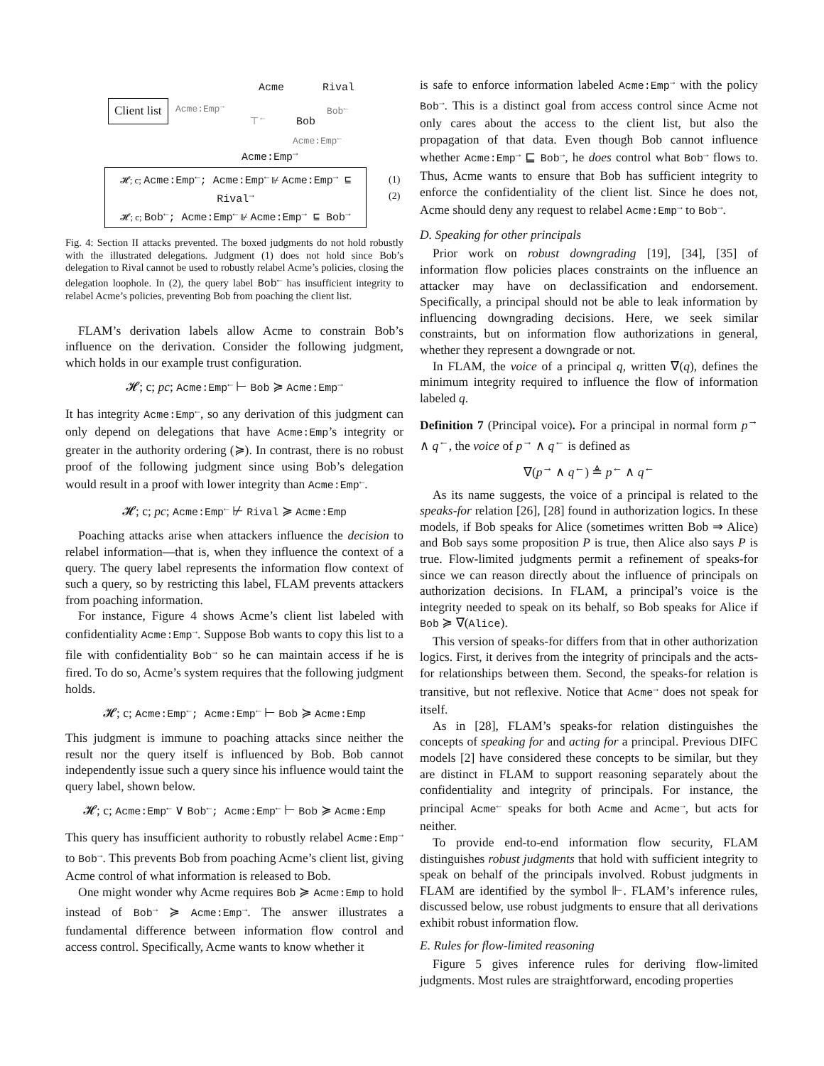Client list Acme:Emp<sup>→</sup>
Acme Rival
⊤<sup>←</sup>
Bob<sup>←</sup>
Bob
Acme:Emp<sup>←</sup>
Acme:Emp<sup>→</sup>
𝓗; c; Acme:Emp<sup>←</sup>; Acme:Emp<sup>←</sup> ⊮ Acme:Emp<sup>→</sup> ⊑ Rival<sup>→</sup>
𝓗; c; Bob<sup>←</sup>; Acme:Emp<sup>←</sup> ⊮ Acme:Emp<sup>→</sup> ⊑ Bob<sup>→</sup>
(1)
(2)
Fig. 4: Section II attacks prevented. The boxed judgments do not hold robustly with the illustrated delegations. Judgment (1) does not hold since Bob’s delegation to Rival cannot be used to robustly relabel Acme’s policies, closing the delegation loophole. In (2), the query label Bob<sup>←</sup> has insufficient integrity to relabel Acme’s policies, preventing Bob from poaching the client list.
FLAM’s derivation labels allow Acme to constrain Bob’s influence on the derivation. Consider the following judgment, which holds in our example trust configuration.
𝓗; c; pc; Acme:Emp<sup>←</sup> ⊢ Bob ≽ Acme:Emp<sup>→</sup>
It has integrity Acme:Emp<sup>←</sup>, so any derivation of this judgment can only depend on delegations that have Acme:Emp’s integrity or greater in the authority ordering (≽). In contrast, there is no robust proof of the following judgment since using Bob’s delegation would result in a proof with lower integrity than Acme:Emp<sup>←</sup>.
𝓗; c; pc; Acme:Emp<sup>←</sup> ⊬ Rival ≽ Acme:Emp
Poaching attacks arise when attackers influence the decision to relabel information—that is, when they influence the context of a query. The query label represents the information flow context of such a query, so by restricting this label, FLAM prevents attackers from poaching information.
For instance, Figure 4 shows Acme’s client list labeled with confidentiality Acme:Emp<sup>→</sup>. Suppose Bob wants to copy this list to a file with confidentiality Bob<sup>→</sup> so he can maintain access if he is fired. To do so, Acme’s system requires that the following judgment holds.
𝓗; c; Acme:Emp<sup>←</sup>; Acme:Emp<sup>←</sup> ⊢ Bob ≽ Acme:Emp
This judgment is immune to poaching attacks since neither the result nor the query itself is influenced by Bob. Bob cannot independently issue such a query since his influence would taint the query label, shown below.
𝓗; c; Acme:Emp<sup>←</sup> ∨ Bob<sup>←</sup>; Acme:Emp<sup>←</sup> ⊢ Bob ≽ Acme:Emp
This query has insufficient authority to robustly relabel Acme:Emp<sup>→</sup> to Bob<sup>→</sup>. This prevents Bob from poaching Acme’s client list, giving Acme control of what information is released to Bob.
One might wonder why Acme requires Bob ≽ Acme:Emp to hold instead of Bob<sup>→</sup> ≽ Acme:Emp<sup>→</sup>. The answer illustrates a fundamental difference between information flow control and access control. Specifically, Acme wants to know whether it
is safe to enforce information labeled Acme:Emp<sup>→</sup> with the policy Bob<sup>→</sup>. This is a distinct goal from access control since Acme not only cares about the access to the client list, but also the propagation of that data. Even though Bob cannot influence whether Acme:Emp<sup>→</sup> ⊑ Bob<sup>→</sup>, he does control what Bob<sup>→</sup> flows to. Thus, Acme wants to ensure that Bob has sufficient integrity to enforce the confidentiality of the client list. Since he does not, Acme should deny any request to relabel Acme:Emp<sup>→</sup> to Bob<sup>→</sup>.
D. Speaking for other principals
Prior work on robust downgrading [19], [34], [35] of information flow policies places constraints on the influence an attacker may have on declassification and endorsement. Specifically, a principal should not be able to leak information by influencing downgrading decisions. Here, we seek similar constraints, but on information flow authorizations in general, whether they represent a downgrade or not.
In FLAM, the voice of a principal q, written ∇(q), defines the minimum integrity required to influence the flow of information labeled q.
Definition 7 (Principal voice). For a principal in normal form p<sup>→</sup> ∧ q<sup>←</sup>, the voice of p<sup>→</sup> ∧ q<sup>←</sup> is defined as
∇(p<sup>→</sup> ∧ q<sup>←</sup>) ≜ p<sup>←</sup> ∧ q<sup>←</sup>
As its name suggests, the voice of a principal is related to the speaks-for relation [26], [28] found in authorization logics. In these models, if Bob speaks for Alice (sometimes written Bob ⇒ Alice) and Bob says some proposition P is true, then Alice also says P is true. Flow-limited judgments permit a refinement of speaks-for since we can reason directly about the influence of principals on authorization decisions. In FLAM, a principal’s voice is the integrity needed to speak on its behalf, so Bob speaks for Alice if Bob ≽ ∇(Alice).
This version of speaks-for differs from that in other authorization logics. First, it derives from the integrity of principals and the acts-for relationships between them. Second, the speaks-for relation is transitive, but not reflexive. Notice that Acme<sup>→</sup> does not speak for itself.
As in [28], FLAM’s speaks-for relation distinguishes the concepts of speaking for and acting for a principal. Previous DIFC models [2] have considered these concepts to be similar, but they are distinct in FLAM to support reasoning separately about the confidentiality and integrity of principals. For instance, the principal Acme<sup>←</sup> speaks for both Acme and Acme<sup>→</sup>, but acts for neither.
To provide end-to-end information flow security, FLAM distinguishes robust judgments that hold with sufficient integrity to speak on behalf of the principals involved. Robust judgments in FLAM are identified by the symbol ⊩. FLAM’s inference rules, discussed below, use robust judgments to ensure that all derivations exhibit robust information flow.
E. Rules for flow-limited reasoning
Figure 5 gives inference rules for deriving flow-limited judgments. Most rules are straightforward, encoding properties